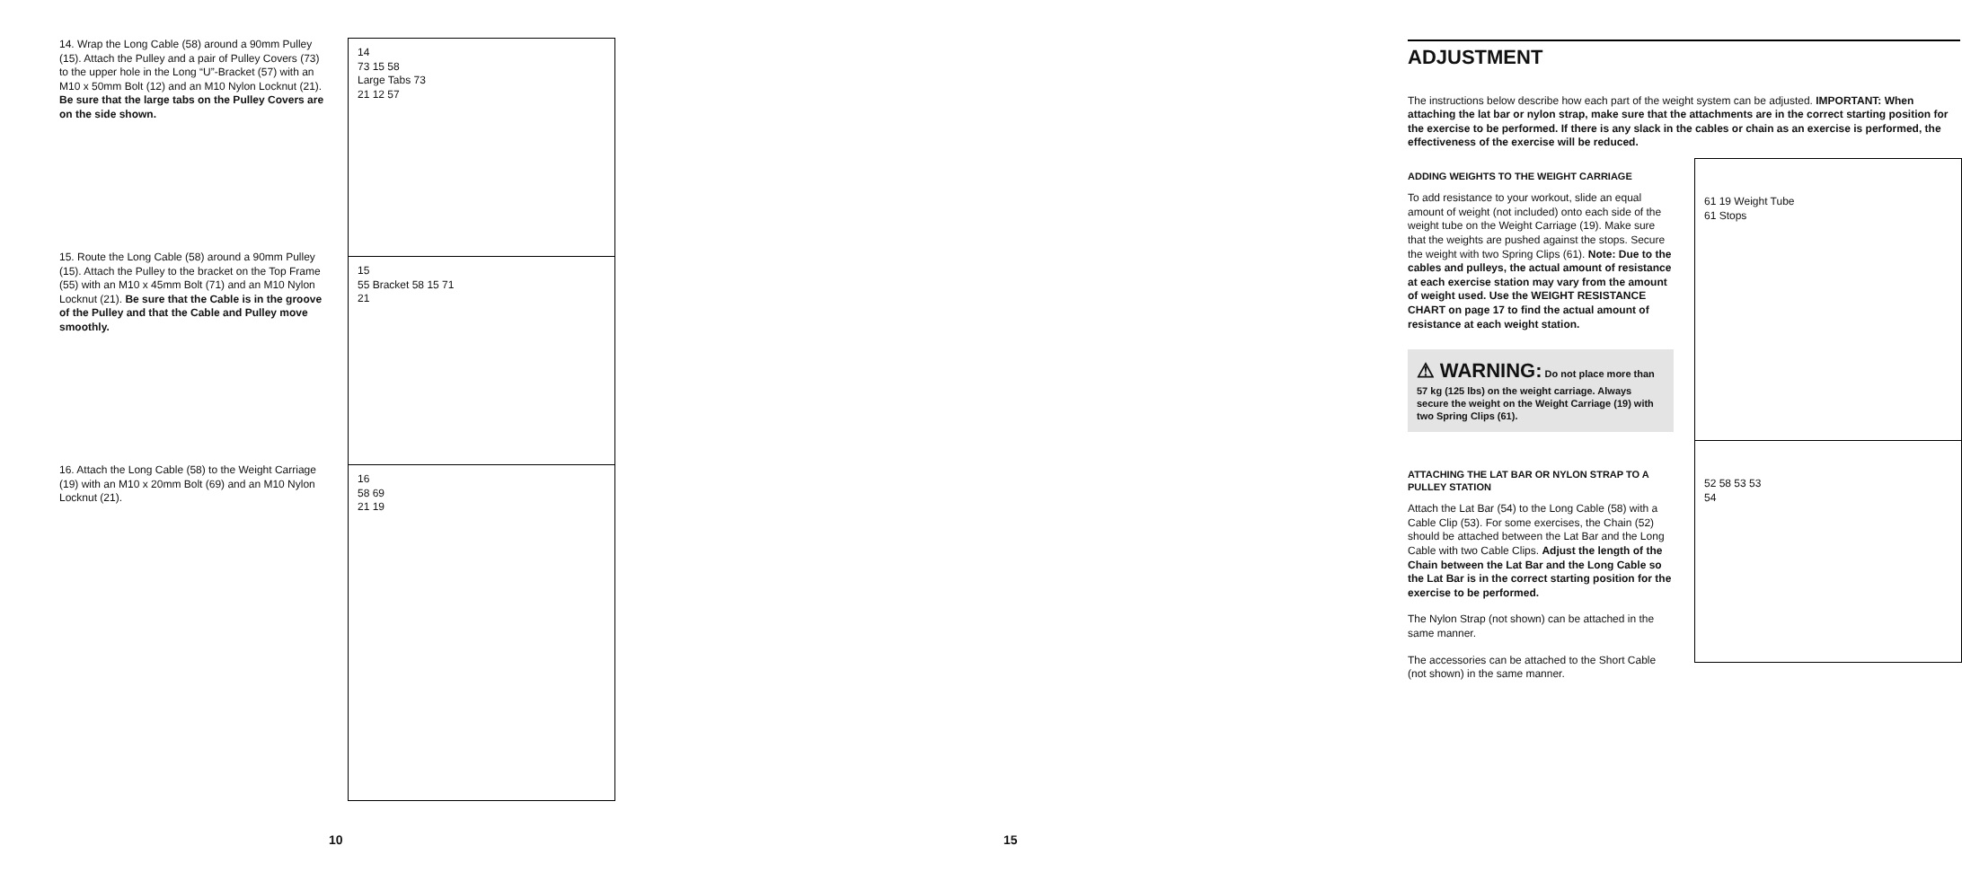14. Wrap the Long Cable (58) around a 90mm Pulley (15). Attach the Pulley and a pair of Pulley Covers (73) to the upper hole in the Long “U”-Bracket (57) with an M10 x 50mm Bolt (12) and an M10 Nylon Locknut (21). Be sure that the large tabs on the Pulley Covers are on the side shown.
15. Route the Long Cable (58) around a 90mm Pulley (15). Attach the Pulley to the bracket on the Top Frame (55) with an M10 x 45mm Bolt (71) and an M10 Nylon Locknut (21). Be sure that the Cable is in the groove of the Pulley and that the Cable and Pulley move smoothly.
16. Attach the Long Cable (58) to the Weight Carriage (19) with an M10 x 20mm Bolt (69) and an M10 Nylon Locknut (21).
14
73 15 58
Large Tabs 73
21 12 57
15
55 Bracket 58 15 71
21
16
58 69
21 19
10
ADJUSTMENT
The instructions below describe how each part of the weight system can be adjusted. IMPORTANT: When attaching the lat bar or nylon strap, make sure that the attachments are in the correct starting position for the exercise to be performed. If there is any slack in the cables or chain as an exercise is performed, the effectiveness of the exercise will be reduced.
ADDING WEIGHTS TO THE WEIGHT CARRIAGE
To add resistance to your workout, slide an equal amount of weight (not included) onto each side of the weight tube on the Weight Carriage (19). Make sure that the weights are pushed against the stops. Secure the weight with two Spring Clips (61). Note: Due to the cables and pulleys, the actual amount of resistance at each exercise station may vary from the amount of weight used. Use the WEIGHT RESISTANCE CHART on page 17 to find the actual amount of resistance at each weight station.
⚠ WARNING: Do not place more than 57 kg (125 lbs) on the weight carriage. Always secure the weight on the Weight Carriage (19) with two Spring Clips (61).
ATTACHING THE LAT BAR OR NYLON STRAP TO A PULLEY STATION
Attach the Lat Bar (54) to the Long Cable (58) with a Cable Clip (53). For some exercises, the Chain (52) should be attached between the Lat Bar and the Long Cable with two Cable Clips. Adjust the length of the Chain between the Lat Bar and the Long Cable so the Lat Bar is in the correct starting position for the exercise to be performed.
The Nylon Strap (not shown) can be attached in the same manner.
The accessories can be attached to the Short Cable (not shown) in the same manner.
61 19 Weight Tube
61 Stops
52 58 53 53
54
15